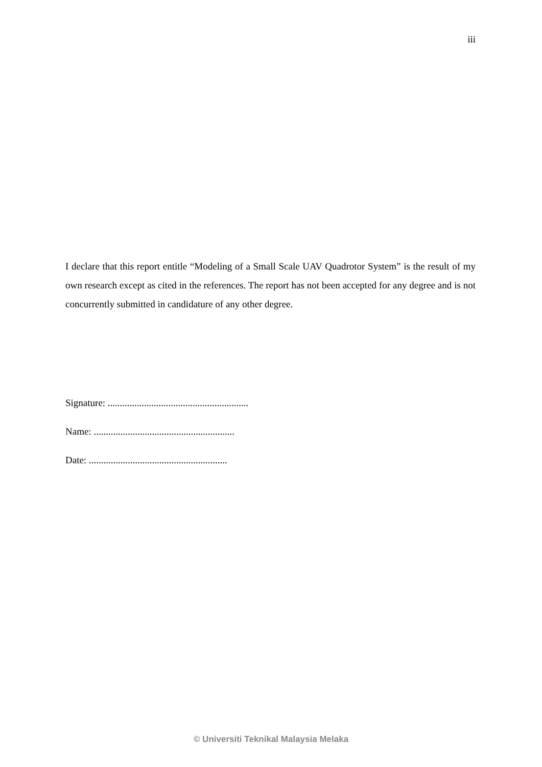iii
I declare that this report entitle “Modeling of a Small Scale UAV Quadrotor System” is the result of my own research except as cited in the references. The report has not been accepted for any degree and is not concurrently submitted in candidature of any other degree.
Signature: ..........................................................
Name: ..........................................................
Date: .........................................................
© Universiti Teknikal Malaysia Melaka